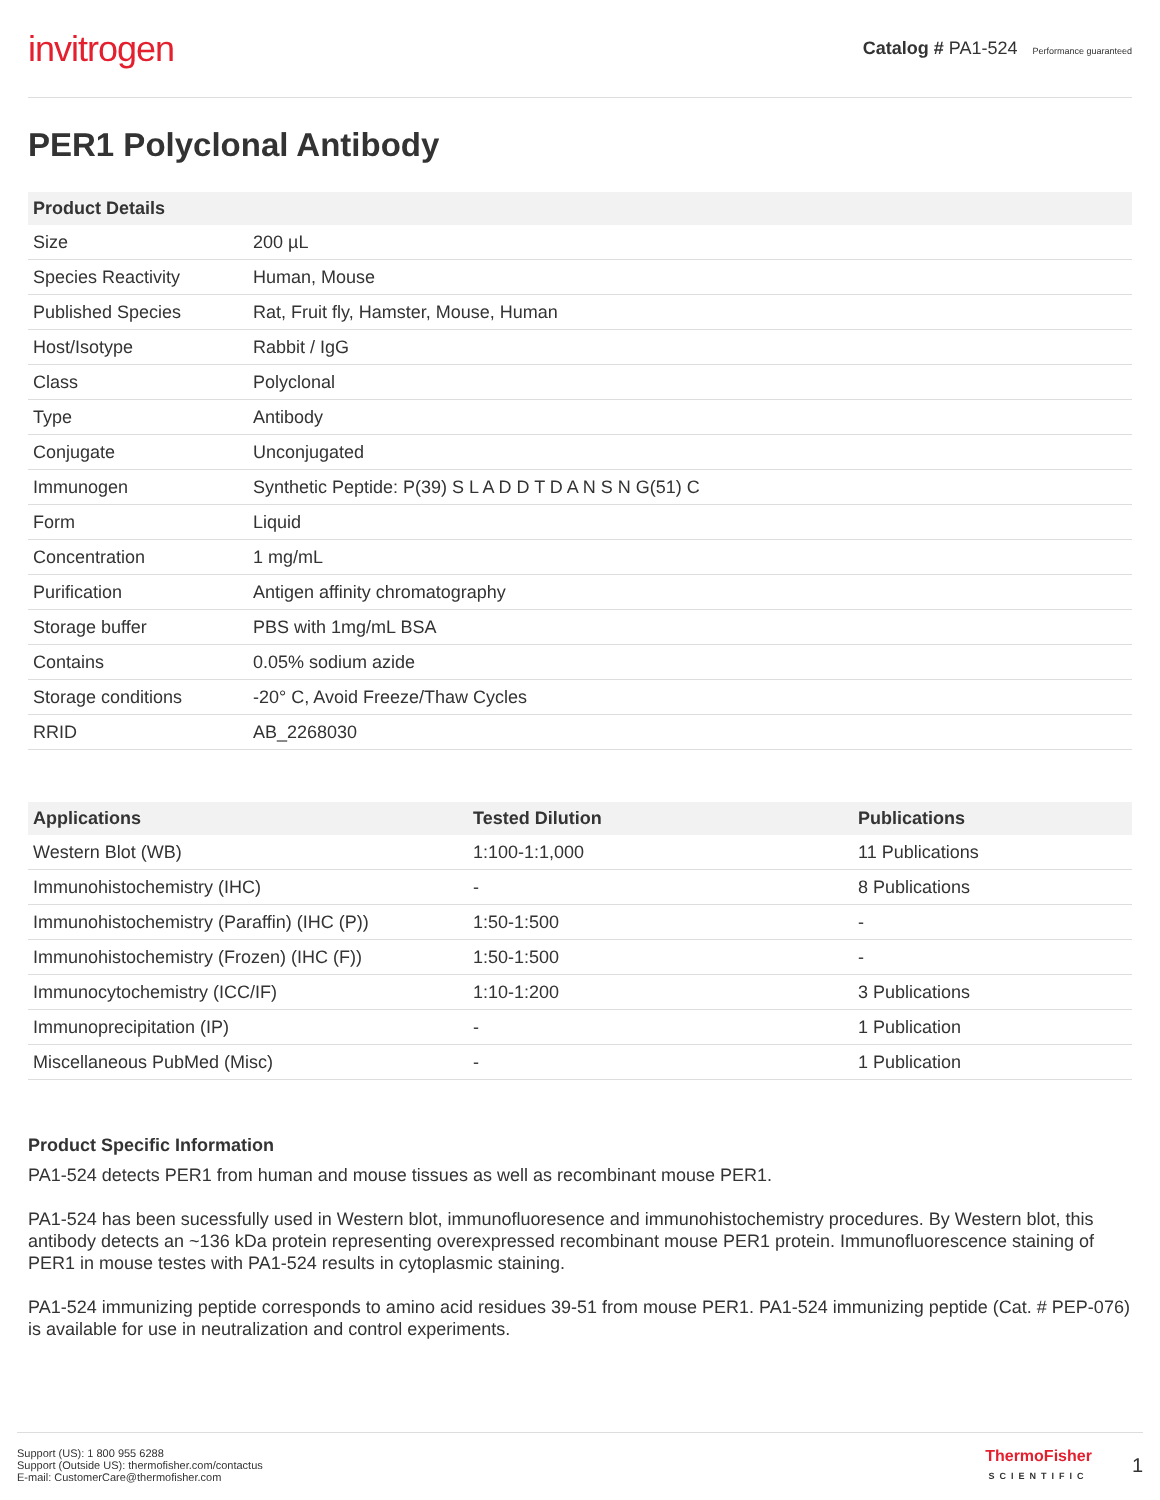invitrogen
Catalog # PA1-524 Performance guaranteed
PER1 Polyclonal Antibody
| Product Details | |
| --- | --- |
| Size | 200 µL |
| Species Reactivity | Human, Mouse |
| Published Species | Rat, Fruit fly, Hamster, Mouse, Human |
| Host/Isotype | Rabbit / IgG |
| Class | Polyclonal |
| Type | Antibody |
| Conjugate | Unconjugated |
| Immunogen | Synthetic Peptide: P(39) S L A D D T D A N S N G(51) C |
| Form | Liquid |
| Concentration | 1 mg/mL |
| Purification | Antigen affinity chromatography |
| Storage buffer | PBS with 1mg/mL BSA |
| Contains | 0.05% sodium azide |
| Storage conditions | -20° C, Avoid Freeze/Thaw Cycles |
| RRID | AB_2268030 |
| Applications | Tested Dilution | Publications |
| --- | --- | --- |
| Western Blot (WB) | 1:100-1:1,000 | 11 Publications |
| Immunohistochemistry (IHC) | - | 8 Publications |
| Immunohistochemistry (Paraffin) (IHC (P)) | 1:50-1:500 | - |
| Immunohistochemistry (Frozen) (IHC (F)) | 1:50-1:500 | - |
| Immunocytochemistry (ICC/IF) | 1:10-1:200 | 3 Publications |
| Immunoprecipitation (IP) | - | 1 Publication |
| Miscellaneous PubMed (Misc) | - | 1 Publication |
Product Specific Information
PA1-524 detects PER1 from human and mouse tissues as well as recombinant mouse PER1.
PA1-524 has been sucessfully used in Western blot, immunofluoresence and immunohistochemistry procedures. By Western blot, this antibody detects an ~136 kDa protein representing overexpressed recombinant mouse PER1 protein. Immunofluorescence staining of PER1 in mouse testes with PA1-524 results in cytoplasmic staining.
PA1-524 immunizing peptide corresponds to amino acid residues 39-51 from mouse PER1. PA1-524 immunizing peptide (Cat. # PEP-076) is available for use in neutralization and control experiments.
Support (US): 1 800 955 6288
Support (Outside US): thermofisher.com/contactus
E-mail: CustomerCare@thermofisher.com
ThermoFisher
SCIENTIFIC
1